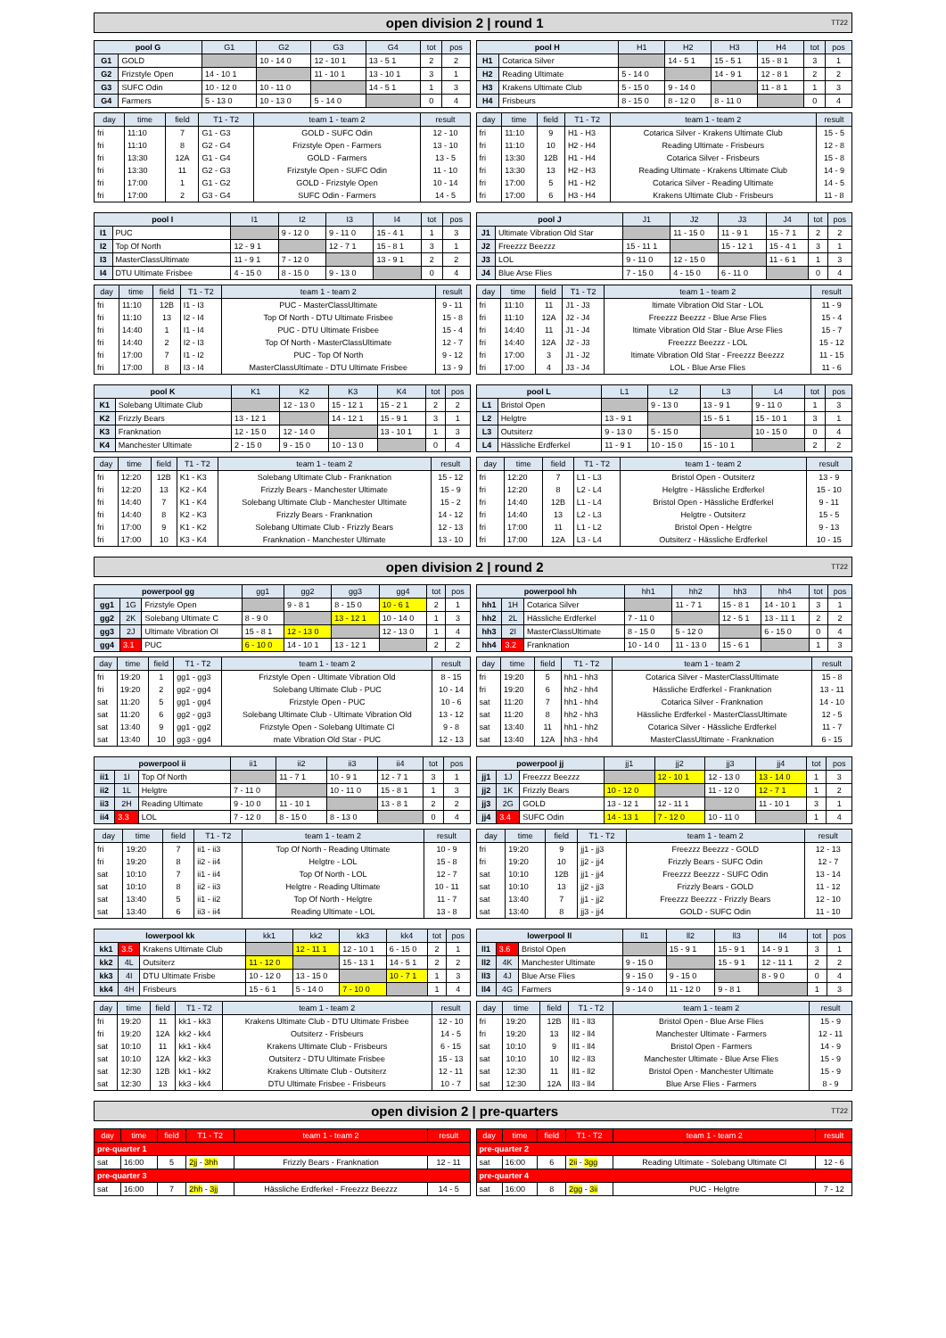open division 2 | round 1
TT22
| pool G | | G1 | G2 | G3 | G4 | tot | pos |
| --- | --- | --- | --- | --- | --- | --- | --- |
| G1 | GOLD | | 10 - 14 0 | 12 - 10 1 | 13 - 5 1 | 2 | 2 |
| G2 | Frizstyle Open | 14 - 10 1 | | 11 - 10 1 | 13 - 10 1 | 3 | 1 |
| G3 | SUFC Odin | 10 - 12 0 | 10 - 11 0 | | 14 - 5 1 | 1 | 3 |
| G4 | Farmers | 5 - 13 0 | 10 - 13 0 | 5 - 14 0 | | 0 | 4 |
| day | time | field | T1 - T2 | team 1 - team 2 | result |
| --- | --- | --- | --- | --- | --- |
| fri | 11:10 | 7 | G1 - G3 | GOLD - SUFC Odin | 12 - 10 |
| fri | 11:10 | 8 | G2 - G4 | Frizstyle Open - Farmers | 13 - 10 |
| fri | 13:30 | 12A | G1 - G4 | GOLD - Farmers | 13 - 5 |
| fri | 13:30 | 11 | G2 - G3 | Frizstyle Open - SUFC Odin | 11 - 10 |
| fri | 17:00 | 1 | G1 - G2 | GOLD - Frizstyle Open | 10 - 14 |
| fri | 17:00 | 2 | G3 - G4 | SUFC Odin - Farmers | 14 - 5 |
| pool H | | H1 | H2 | H3 | H4 | tot | pos |
| --- | --- | --- | --- | --- | --- | --- | --- |
| H1 | Cotarica Silver | | 14 - 5 1 | 15 - 5 1 | 15 - 8 1 | 3 | 1 |
| H2 | Reading Ultimate | 5 - 14 0 | | 14 - 9 1 | 12 - 8 1 | 2 | 2 |
| H3 | Krakens Ultimate Club | 5 - 15 0 | 9 - 14 0 | | 11 - 8 1 | 1 | 3 |
| H4 | Frisbeurs | 8 - 15 0 | 8 - 12 0 | 8 - 11 0 | | 0 | 4 |
| day | time | field | T1 - T2 | team 1 - team 2 | result |
| --- | --- | --- | --- | --- | --- |
| fri | 11:10 | 9 | H1 - H3 | Cotarica Silver - Krakens Ultimate Club | 15 - 5 |
| fri | 11:10 | 10 | H2 - H4 | Reading Ultimate - Frisbeurs | 12 - 8 |
| fri | 13:30 | 12B | H1 - H4 | Cotarica Silver - Frisbeurs | 15 - 8 |
| fri | 13:30 | 13 | H2 - H3 | Reading Ultimate - Krakens Ultimate Club | 14 - 9 |
| fri | 17:00 | 5 | H1 - H2 | Cotarica Silver - Reading Ultimate | 14 - 5 |
| fri | 17:00 | 6 | H3 - H4 | Krakens Ultimate Club - Frisbeurs | 11 - 8 |
| pool I | | I1 | I2 | I3 | I4 | tot | pos |
| --- | --- | --- | --- | --- | --- | --- | --- |
| I1 | PUC | | 9 - 12 0 | 9 - 11 0 | 15 - 4 1 | 1 | 3 |
| I2 | Top Of North | 12 - 9 1 | | 12 - 7 1 | 15 - 8 1 | 3 | 1 |
| I3 | MasterClassUltimate | 11 - 9 1 | 7 - 12 0 | | 13 - 9 1 | 2 | 2 |
| I4 | DTU Ultimate Frisbee | 4 - 15 0 | 8 - 15 0 | 9 - 13 0 | | 0 | 4 |
| day | time | field | T1 - T2 | team 1 - team 2 | result |
| --- | --- | --- | --- | --- | --- |
| fri | 11:10 | 12B | I1 - I3 | PUC - MasterClassUltimate | 9 - 11 |
| fri | 11:10 | 13 | I2 - I4 | Top Of North - DTU Ultimate Frisbee | 15 - 8 |
| fri | 14:40 | 1 | I1 - I4 | PUC - DTU Ultimate Frisbee | 15 - 4 |
| fri | 14:40 | 2 | I2 - I3 | Top Of North - MasterClassUltimate | 12 - 7 |
| fri | 17:00 | 7 | I1 - I2 | PUC - Top Of North | 9 - 12 |
| fri | 17:00 | 8 | I3 - I4 | MasterClassUltimate - DTU Ultimate Frisbee | 13 - 9 |
| pool J | | J1 | J2 | J3 | J4 | tot | pos |
| --- | --- | --- | --- | --- | --- | --- | --- |
| J1 | Ultimate Vibration Old Star | | 11 - 15 0 | 11 - 9 1 | 15 - 7 1 | 2 | 2 |
| J2 | Freezzz Beezzz | 15 - 11 1 | | 15 - 12 1 | 15 - 4 1 | 3 | 1 |
| J3 | LOL | 9 - 11 0 | 12 - 15 0 | | 11 - 6 1 | 1 | 3 |
| J4 | Blue Arse Flies | 7 - 15 0 | 4 - 15 0 | 6 - 11 0 | | 0 | 4 |
| day | time | field | T1 - T2 | team 1 - team 2 | result |
| --- | --- | --- | --- | --- | --- |
| fri | 11:10 | 11 | J1 - J3 | ltimate Vibration Old Star - LOL | 11 - 9 |
| fri | 11:10 | 12A | J2 - J4 | Freezzz Beezzz - Blue Arse Flies | 15 - 4 |
| fri | 14:40 | 11 | J1 - J4 | ltimate Vibration Old Star - Blue Arse Flies | 15 - 7 |
| fri | 14:40 | 12A | J2 - J3 | Freezzz Beezzz - LOL | 15 - 12 |
| fri | 17:00 | 3 | J1 - J2 | ltimate Vibration Old Star - Freezzz Beezzz | 11 - 15 |
| fri | 17:00 | 4 | J3 - J4 | LOL - Blue Arse Flies | 11 - 6 |
| pool K | | K1 | K2 | K3 | K4 | tot | pos |
| --- | --- | --- | --- | --- | --- | --- | --- |
| K1 | Solebang Ultimate Club | | 12 - 13 0 | 15 - 12 1 | 15 - 2 1 | 2 | 2 |
| K2 | Frizzly Bears | 13 - 12 1 | | 14 - 12 1 | 15 - 9 1 | 3 | 1 |
| K3 | Franknation | 12 - 15 0 | 12 - 14 0 | | 13 - 10 1 | 1 | 3 |
| K4 | Manchester Ultimate | 2 - 15 0 | 9 - 15 0 | 10 - 13 0 | | 0 | 4 |
| day | time | field | T1 - T2 | team 1 - team 2 | result |
| --- | --- | --- | --- | --- | --- |
| fri | 12:20 | 12B | K1 - K3 | Solebang Ultimate Club - Franknation | 15 - 12 |
| fri | 12:20 | 13 | K2 - K4 | Frizzly Bears - Manchester Ultimate | 15 - 9 |
| fri | 14:40 | 7 | K1 - K4 | Solebang Ultimate Club - Manchester Ultimate | 15 - 2 |
| fri | 14:40 | 8 | K2 - K3 | Frizzly Bears - Franknation | 14 - 12 |
| fri | 17:00 | 9 | K1 - K2 | Solebang Ultimate Club - Frizzly Bears | 12 - 13 |
| fri | 17:00 | 10 | K3 - K4 | Franknation - Manchester Ultimate | 13 - 10 |
| pool L | | L1 | L2 | L3 | L4 | tot | pos |
| --- | --- | --- | --- | --- | --- | --- | --- |
| L1 | Bristol Open | | 9 - 13 0 | 13 - 9 1 | 9 - 11 0 | 1 | 3 |
| L2 | Helgtre | 13 - 9 1 | | 15 - 5 1 | 15 - 10 1 | 3 | 1 |
| L3 | Outsiterz | 9 - 13 0 | 5 - 15 0 | | 10 - 15 0 | 0 | 4 |
| L4 | Hässliche Erdferkel | 11 - 9 1 | 10 - 15 0 | 15 - 10 1 | | 2 | 2 |
| day | time | field | T1 - T2 | team 1 - team 2 | result |
| --- | --- | --- | --- | --- | --- |
| fri | 12:20 | 7 | L1 - L3 | Bristol Open - Outsiterz | 13 - 9 |
| fri | 12:20 | 8 | L2 - L4 | Helgtre - Hässliche Erdferkel | 15 - 10 |
| fri | 14:40 | 12B | L1 - L4 | Bristol Open - Hässliche Erdferkel | 9 - 11 |
| fri | 14:40 | 13 | L2 - L3 | Helgtre - Outsiterz | 15 - 5 |
| fri | 17:00 | 11 | L1 - L2 | Bristol Open - Helgtre | 9 - 13 |
| fri | 17:00 | 12A | L3 - L4 | Outsiterz - Hässliche Erdferkel | 10 - 15 |
open division 2 | round 2
TT22
| powerpool gg | | | gg1 | gg2 | gg3 | gg4 | tot | pos |
| --- | --- | --- | --- | --- | --- | --- | --- | --- |
| gg1 | 1G | Frizstyle Open | | 9 - 8 1 | 8 - 15 0 | 10 - 6 1 | 2 | 1 |
| gg2 | 2K | Solebang Ultimate C | 8 - 9 0 | | 13 - 12 1 | 10 - 14 0 | 1 | 3 |
| gg3 | 2J | Ultimate Vibration Ol | 15 - 8 1 | 12 - 13 0 | | 12 - 13 0 | 1 | 4 |
| gg4 | 3.1 | PUC | 6 - 10 0 | 14 - 10 1 | 13 - 12 1 | | 2 | 2 |
| day | time | field | T1 - T2 | team 1 - team 2 | result |
| --- | --- | --- | --- | --- | --- |
| fri | 19:20 | 1 | gg1 - gg3 | Frizstyle Open - Ultimate Vibration Old | 8 - 15 |
| fri | 19:20 | 2 | gg2 - gg4 | Solebang Ultimate Club - PUC | 10 - 14 |
| sat | 11:20 | 5 | gg1 - gg4 | Frizstyle Open - PUC | 10 - 6 |
| sat | 11:20 | 6 | gg2 - gg3 | Solebang Ultimate Club - Ultimate Vibration Old | 13 - 12 |
| sat | 13:40 | 9 | gg1 - gg2 | Frizstyle Open - Solebang Ultimate Cl | 9 - 8 |
| sat | 13:40 | 10 | gg3 - gg4 | mate Vibration Old Star - PUC | 12 - 13 |
| powerpool hh | | | hh1 | hh2 | hh3 | hh4 | tot | pos |
| --- | --- | --- | --- | --- | --- | --- | --- | --- |
| hh1 | 1H | Cotarica Silver | | 11 - 7 1 | 15 - 8 1 | 14 - 10 1 | 3 | 1 |
| hh2 | 2L | Hässliche Erdferkel | 7 - 11 0 | | 12 - 5 1 | 13 - 11 1 | 2 | 2 |
| hh3 | 2I | MasterClassUltimate | 8 - 15 0 | 5 - 12 0 | | 6 - 15 0 | 0 | 4 |
| hh4 | 3.2 | Franknation | 10 - 14 0 | 11 - 13 0 | 15 - 6 1 | | 1 | 3 |
| day | time | field | T1 - T2 | team 1 - team 2 | result |
| --- | --- | --- | --- | --- | --- |
| fri | 19:20 | 5 | hh1 - hh3 | Cotarica Silver - MasterClassUltimate | 15 - 8 |
| fri | 19:20 | 6 | hh2 - hh4 | Hässliche Erdferkel - Franknation | 13 - 11 |
| sat | 11:20 | 7 | hh1 - hh4 | Cotarica Silver - Franknation | 14 - 10 |
| sat | 11:20 | 8 | hh2 - hh3 | Hässliche Erdferkel - MasterClassUltimate | 12 - 5 |
| sat | 13:40 | 11 | hh1 - hh2 | Cotarica Silver - Hässliche Erdferkel | 11 - 7 |
| sat | 13:40 | 12A | hh3 - hh4 | MasterClassUltimate - Franknation | 6 - 15 |
| powerpool ii | | | ii1 | ii2 | ii3 | ii4 | tot | pos |
| --- | --- | --- | --- | --- | --- | --- | --- | --- |
| ii1 | 1I | Top Of North | | 11 - 7 1 | 10 - 9 1 | 12 - 7 1 | 3 | 1 |
| ii2 | 1L | Helgtre | 7 - 11 0 | | 10 - 11 0 | 15 - 8 1 | 1 | 3 |
| ii3 | 2H | Reading Ultimate | 9 - 10 0 | 11 - 10 1 | | 13 - 8 1 | 2 | 2 |
| ii4 | 3.3 | LOL | 7 - 12 0 | 8 - 15 0 | 8 - 13 0 | | 0 | 4 |
| day | time | field | T1 - T2 | team 1 - team 2 | result |
| --- | --- | --- | --- | --- | --- |
| fri | 19:20 | 7 | ii1 - ii3 | Top Of North - Reading Ultimate | 10 - 9 |
| fri | 19:20 | 8 | ii2 - ii4 | Helgtre - LOL | 15 - 8 |
| sat | 10:10 | 7 | ii1 - ii4 | Top Of North - LOL | 12 - 7 |
| sat | 10:10 | 8 | ii2 - ii3 | Helgtre - Reading Ultimate | 10 - 11 |
| sat | 13:40 | 5 | ii1 - ii2 | Top Of North - Helgtre | 11 - 7 |
| sat | 13:40 | 6 | ii3 - ii4 | Reading Ultimate - LOL | 13 - 8 |
| powerpool jj | | | jj1 | jj2 | jj3 | jj4 | tot | pos |
| --- | --- | --- | --- | --- | --- | --- | --- | --- |
| jj1 | 1J | Freezzz Beezzz | | 12 - 10 1 | 12 - 13 0 | 13 - 14 0 | 1 | 3 |
| jj2 | 1K | Frizzly Bears | 10 - 12 0 | | 11 - 12 0 | 12 - 7 1 | 1 | 2 |
| jj3 | 2G | GOLD | 13 - 12 1 | 12 - 11 1 | | 11 - 10 1 | 3 | 1 |
| jj4 | 3.4 | SUFC Odin | 14 - 13 1 | 7 - 12 0 | 10 - 11 0 | | 1 | 4 |
| day | time | field | T1 - T2 | team 1 - team 2 | result |
| --- | --- | --- | --- | --- | --- |
| fri | 19:20 | 9 | jj1 - jj3 | Freezzz Beezzz - GOLD | 12 - 13 |
| fri | 19:20 | 10 | jj2 - jj4 | Frizzly Bears - SUFC Odin | 12 - 7 |
| sat | 10:10 | 12B | jj1 - jj4 | Freezzz Beezzz - SUFC Odin | 13 - 14 |
| sat | 10:10 | 13 | jj2 - jj3 | Frizzly Bears - GOLD | 11 - 12 |
| sat | 13:40 | 7 | jj1 - jj2 | Freezzz Beezzz - Frizzly Bears | 12 - 10 |
| sat | 13:40 | 8 | jj3 - jj4 | GOLD - SUFC Odin | 11 - 10 |
| lowerpool kk | | | kk1 | kk2 | kk3 | kk4 | tot | pos |
| --- | --- | --- | --- | --- | --- | --- | --- | --- |
| kk1 | 3.5 | Krakens Ultimate Club | | 12 - 11 1 | 12 - 10 1 | 6 - 15 0 | 2 | 1 |
| kk2 | 4L | Outsiterz | 11 - 12 0 | | 15 - 13 1 | 14 - 5 1 | 2 | 2 |
| kk3 | 4I | DTU Ultimate Frisbe | 10 - 12 0 | 13 - 15 0 | | 10 - 7 1 | 1 | 3 |
| kk4 | 4H | Frisbeurs | 15 - 6 1 | 5 - 14 0 | 7 - 10 0 | | 1 | 4 |
| day | time | field | T1 - T2 | team 1 - team 2 | result |
| --- | --- | --- | --- | --- | --- |
| fri | 19:20 | 11 | kk1 - kk3 | Krakens Ultimate Club - DTU Ultimate Frisbee | 12 - 10 |
| fri | 19:20 | 12A | kk2 - kk4 | Outsiterz - Frisbeurs | 14 - 5 |
| sat | 10:10 | 11 | kk1 - kk4 | Krakens Ultimate Club - Frisbeurs | 6 - 15 |
| sat | 10:10 | 12A | kk2 - kk3 | Outsiterz - DTU Ultimate Frisbee | 15 - 13 |
| sat | 12:30 | 12B | kk1 - kk2 | Krakens Ultimate Club - Outsiterz | 12 - 11 |
| sat | 12:30 | 13 | kk3 - kk4 | DTU Ultimate Frisbee - Frisbeurs | 10 - 7 |
| lowerpool ll | | | ll1 | ll2 | ll3 | ll4 | tot | pos |
| --- | --- | --- | --- | --- | --- | --- | --- | --- |
| ll1 | 3.6 | Bristol Open | | 15 - 9 1 | 15 - 9 1 | 14 - 9 1 | 3 | 1 |
| ll2 | 4K | Manchester Ultimate | 9 - 15 0 | | 15 - 9 1 | 12 - 11 1 | 2 | 2 |
| ll3 | 4J | Blue Arse Flies | 9 - 15 0 | 9 - 15 0 | | 8 - 9 0 | 0 | 4 |
| ll4 | 4G | Farmers | 9 - 14 0 | 11 - 12 0 | 9 - 8 1 | | 1 | 3 |
| day | time | field | T1 - T2 | team 1 - team 2 | result |
| --- | --- | --- | --- | --- | --- |
| fri | 19:20 | 12B | ll1 - ll3 | Bristol Open - Blue Arse Flies | 15 - 9 |
| fri | 19:20 | 13 | ll2 - ll4 | Manchester Ultimate - Farmers | 12 - 11 |
| sat | 10:10 | 9 | ll1 - ll4 | Bristol Open - Farmers | 14 - 9 |
| sat | 10:10 | 10 | ll2 - ll3 | Manchester Ultimate - Blue Arse Flies | 15 - 9 |
| sat | 12:30 | 11 | ll1 - ll2 | Bristol Open - Manchester Ultimate | 15 - 9 |
| sat | 12:30 | 12A | ll3 - ll4 | Blue Arse Flies - Farmers | 8 - 9 |
open division 2 | pre-quarters
TT22
| day | time | field | T1 - T2 | team 1 - team 2 | result |
| --- | --- | --- | --- | --- | --- |
| pre-quarter 1 | | | | | |
| sat | 16:00 | 5 | 2jj - 3hh | Frizzly Bears - Franknation | 12 - 11 |
| pre-quarter 3 | | | | | |
| sat | 16:00 | 7 | 2hh - 3jj | Hässliche Erdferkel - Freezzz Beezzz | 14 - 5 |
| day | time | field | T1 - T2 | team 1 - team 2 | result |
| --- | --- | --- | --- | --- | --- |
| pre-quarter 2 | | | | | |
| sat | 16:00 | 6 | 2ii - 3gg | Reading Ultimate - Solebang Ultimate Cl | 12 - 6 |
| pre-quarter 4 | | | | | |
| sat | 16:00 | 8 | 2gg - 3ii | PUC - Helgtre | 7 - 12 |